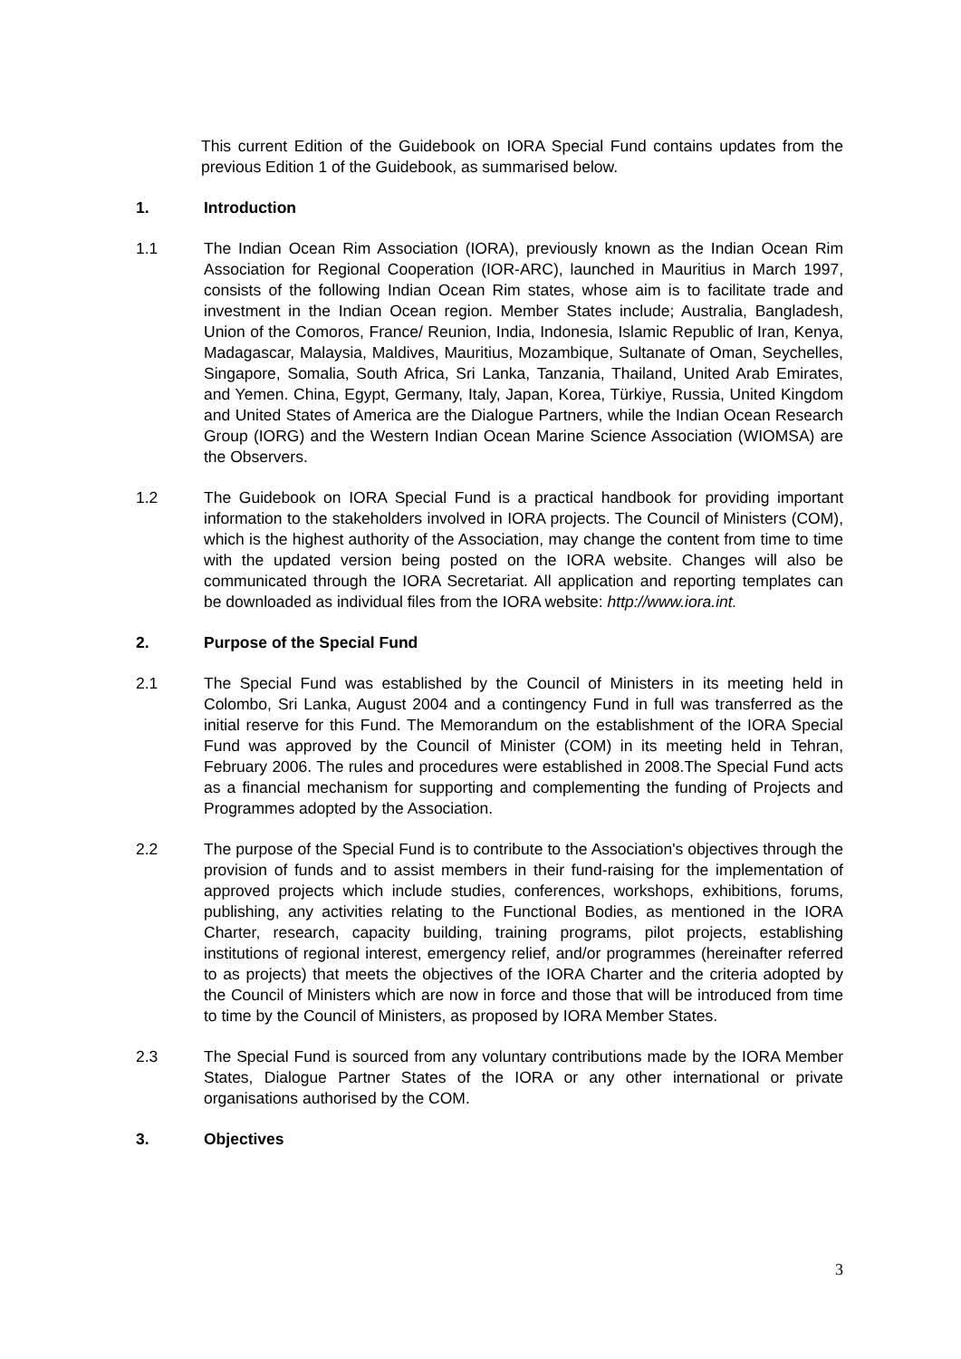This current Edition of the Guidebook on IORA Special Fund contains updates from the previous Edition 1 of the Guidebook, as summarised below.
1. Introduction
1.1 The Indian Ocean Rim Association (IORA), previously known as the Indian Ocean Rim Association for Regional Cooperation (IOR-ARC), launched in Mauritius in March 1997, consists of the following Indian Ocean Rim states, whose aim is to facilitate trade and investment in the Indian Ocean region. Member States include; Australia, Bangladesh, Union of the Comoros, France/ Reunion, India, Indonesia, Islamic Republic of Iran, Kenya, Madagascar, Malaysia, Maldives, Mauritius, Mozambique, Sultanate of Oman, Seychelles, Singapore, Somalia, South Africa, Sri Lanka, Tanzania, Thailand, United Arab Emirates, and Yemen. China, Egypt, Germany, Italy, Japan, Korea, Türkiye, Russia, United Kingdom and United States of America are the Dialogue Partners, while the Indian Ocean Research Group (IORG) and the Western Indian Ocean Marine Science Association (WIOMSA) are the Observers.
1.2 The Guidebook on IORA Special Fund is a practical handbook for providing important information to the stakeholders involved in IORA projects. The Council of Ministers (COM), which is the highest authority of the Association, may change the content from time to time with the updated version being posted on the IORA website. Changes will also be communicated through the IORA Secretariat. All application and reporting templates can be downloaded as individual files from the IORA website: http://www.iora.int.
2. Purpose of the Special Fund
2.1 The Special Fund was established by the Council of Ministers in its meeting held in Colombo, Sri Lanka, August 2004 and a contingency Fund in full was transferred as the initial reserve for this Fund. The Memorandum on the establishment of the IORA Special Fund was approved by the Council of Minister (COM) in its meeting held in Tehran, February 2006. The rules and procedures were established in 2008.The Special Fund acts as a financial mechanism for supporting and complementing the funding of Projects and Programmes adopted by the Association.
2.2 The purpose of the Special Fund is to contribute to the Association's objectives through the provision of funds and to assist members in their fund-raising for the implementation of approved projects which include studies, conferences, workshops, exhibitions, forums, publishing, any activities relating to the Functional Bodies, as mentioned in the IORA Charter, research, capacity building, training programs, pilot projects, establishing institutions of regional interest, emergency relief, and/or programmes (hereinafter referred to as projects) that meets the objectives of the IORA Charter and the criteria adopted by the Council of Ministers which are now in force and those that will be introduced from time to time by the Council of Ministers, as proposed by IORA Member States.
2.3 The Special Fund is sourced from any voluntary contributions made by the IORA Member States, Dialogue Partner States of the IORA or any other international or private organisations authorised by the COM.
3. Objectives
3